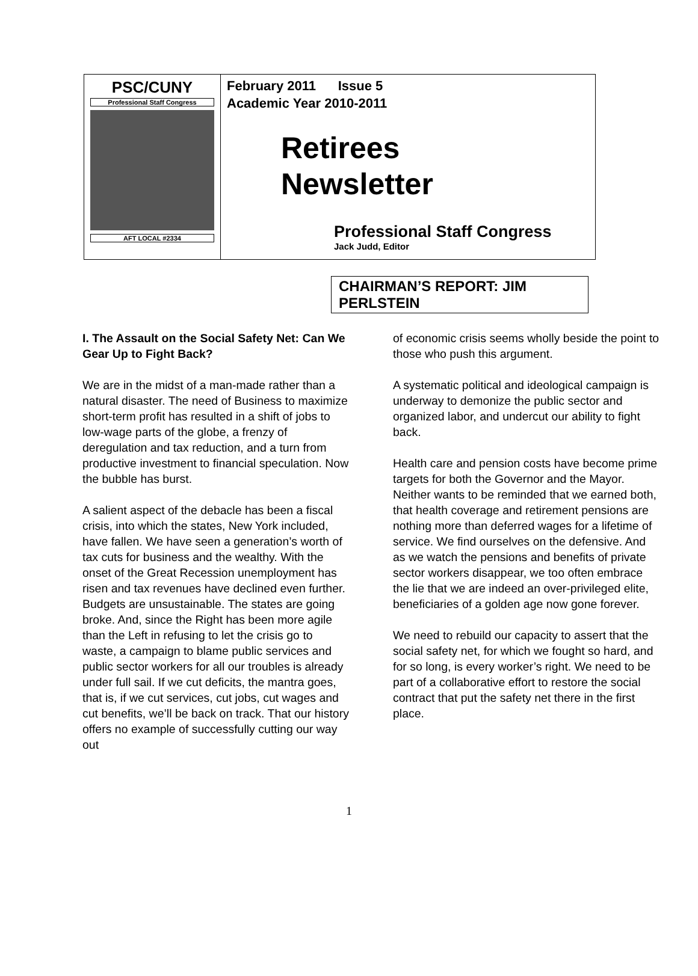PSC/CUNY
Professional Staff Congress
AFT LOCAL #2334
February 2011 Issue 5
Academic Year 2010-2011
Retirees
Newsletter
Professional Staff Congress
Jack Judd, Editor
CHAIRMAN’S REPORT: JIM PERLSTEIN
I. The Assault on the Social Safety Net: Can We Gear Up to Fight Back?
We are in the midst of a man-made rather than a natural disaster. The need of Business to maximize short-term profit has resulted in a shift of jobs to low-wage parts of the globe, a frenzy of deregulation and tax reduction, and a turn from productive investment to financial speculation. Now the bubble has burst.
A salient aspect of the debacle has been a fiscal crisis, into which the states, New York included, have fallen. We have seen a generation’s worth of tax cuts for business and the wealthy. With the onset of the Great Recession unemployment has risen and tax revenues have declined even further. Budgets are unsustainable. The states are going broke. And, since the Right has been more agile than the Left in refusing to let the crisis go to waste, a campaign to blame public services and public sector workers for all our troubles is already under full sail. If we cut deficits, the mantra goes, that is, if we cut services, cut jobs, cut wages and cut benefits, we’ll be back on track. That our history offers no example of successfully cutting our way out
of economic crisis seems wholly beside the point to those who push this argument.
A systematic political and ideological campaign is underway to demonize the public sector and organized labor, and undercut our ability to fight back.
Health care and pension costs have become prime targets for both the Governor and the Mayor. Neither wants to be reminded that we earned both, that health coverage and retirement pensions are nothing more than deferred wages for a lifetime of service. We find ourselves on the defensive. And as we watch the pensions and benefits of private sector workers disappear, we too often embrace the lie that we are indeed an over-privileged elite, beneficiaries of a golden age now gone forever.
We need to rebuild our capacity to assert that the social safety net, for which we fought so hard, and for so long, is every worker’s right. We need to be part of a collaborative effort to restore the social contract that put the safety net there in the first place.
1